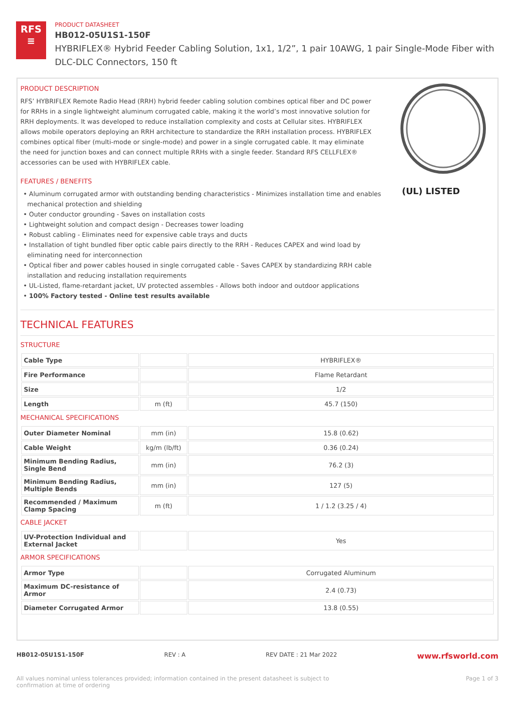RFS
≡
PRODUCT DATASHEET
HB012-05U1S1-150F
HYBRIFLEX® Hybrid Feeder Cabling Solution, 1x1, 1/2”, 1 pair 10AWG, 1 pair Single-Mode Fiber with DLC-DLC Connectors, 150 ft
PRODUCT DESCRIPTION
RFS’ HYBRIFLEX Remote Radio Head (RRH) hybrid feeder cabling solution combines optical fiber and DC power for RRHs in a single lightweight aluminum corrugated cable, making it the world’s most innovative solution for RRH deployments. It was developed to reduce installation complexity and costs at Cellular sites. HYBRIFLEX allows mobile operators deploying an RRH architecture to standardize the RRH installation process. HYBRIFLEX combines optical fiber (multi-mode or single-mode) and power in a single corrugated cable. It may eliminate the need for junction boxes and can connect multiple RRHs with a single feeder. Standard RFS CELLFLEX® accessories can be used with HYBRIFLEX cable.
FEATURES / BENEFITS
• Aluminum corrugated armor with outstanding bending characteristics - Minimizes installation time and enables mechanical protection and shielding
• Outer conductor grounding - Saves on installation costs
• Lightweight solution and compact design - Decreases tower loading
• Robust cabling - Eliminates need for expensive cable trays and ducts
• Installation of tight bundled fiber optic cable pairs directly to the RRH - Reduces CAPEX and wind load by eliminating need for interconnection
• Optical fiber and power cables housed in single corrugated cable - Saves CAPEX by standardizing RRH cable installation and reducing installation requirements
• UL-Listed, flame-retardant jacket, UV protected assembles - Allows both indoor and outdoor applications
• 100% Factory tested - Online test results available
(UL) LISTED
TECHNICAL FEATURES
STRUCTURE
| Cable Type | | HYBRIFLEX® |
| Fire Performance | | Flame Retardant |
| Size | | 1/2 |
| Length | m (ft) | 45.7 (150) |
MECHANICAL SPECIFICATIONS
| Outer Diameter Nominal | mm (in) | 15.8 (0.62) |
| Cable Weight | kg/m (lb/ft) | 0.36 (0.24) |
| Minimum Bending Radius, Single Bend | mm (in) | 76.2 (3) |
| Minimum Bending Radius, Multiple Bends | mm (in) | 127 (5) |
| Recommended / Maximum Clamp Spacing | m (ft) | 1 / 1.2 (3.25 / 4) |
CABLE JACKET
| UV-Protection Individual and External Jacket | | Yes |
ARMOR SPECIFICATIONS
| Armor Type | | Corrugated Aluminum |
| Maximum DC-resistance of Armor | | 2.4 (0.73) |
| Diameter Corrugated Armor | | 13.8 (0.55) |
HB012-05U1S1-150F REV : A REV DATE : 21 Mar 2022 www.rfsworld.com
All values nominal unless tolerances provided; information contained in the present datasheet is subject to confirmation at time of ordering Page 1 of 3